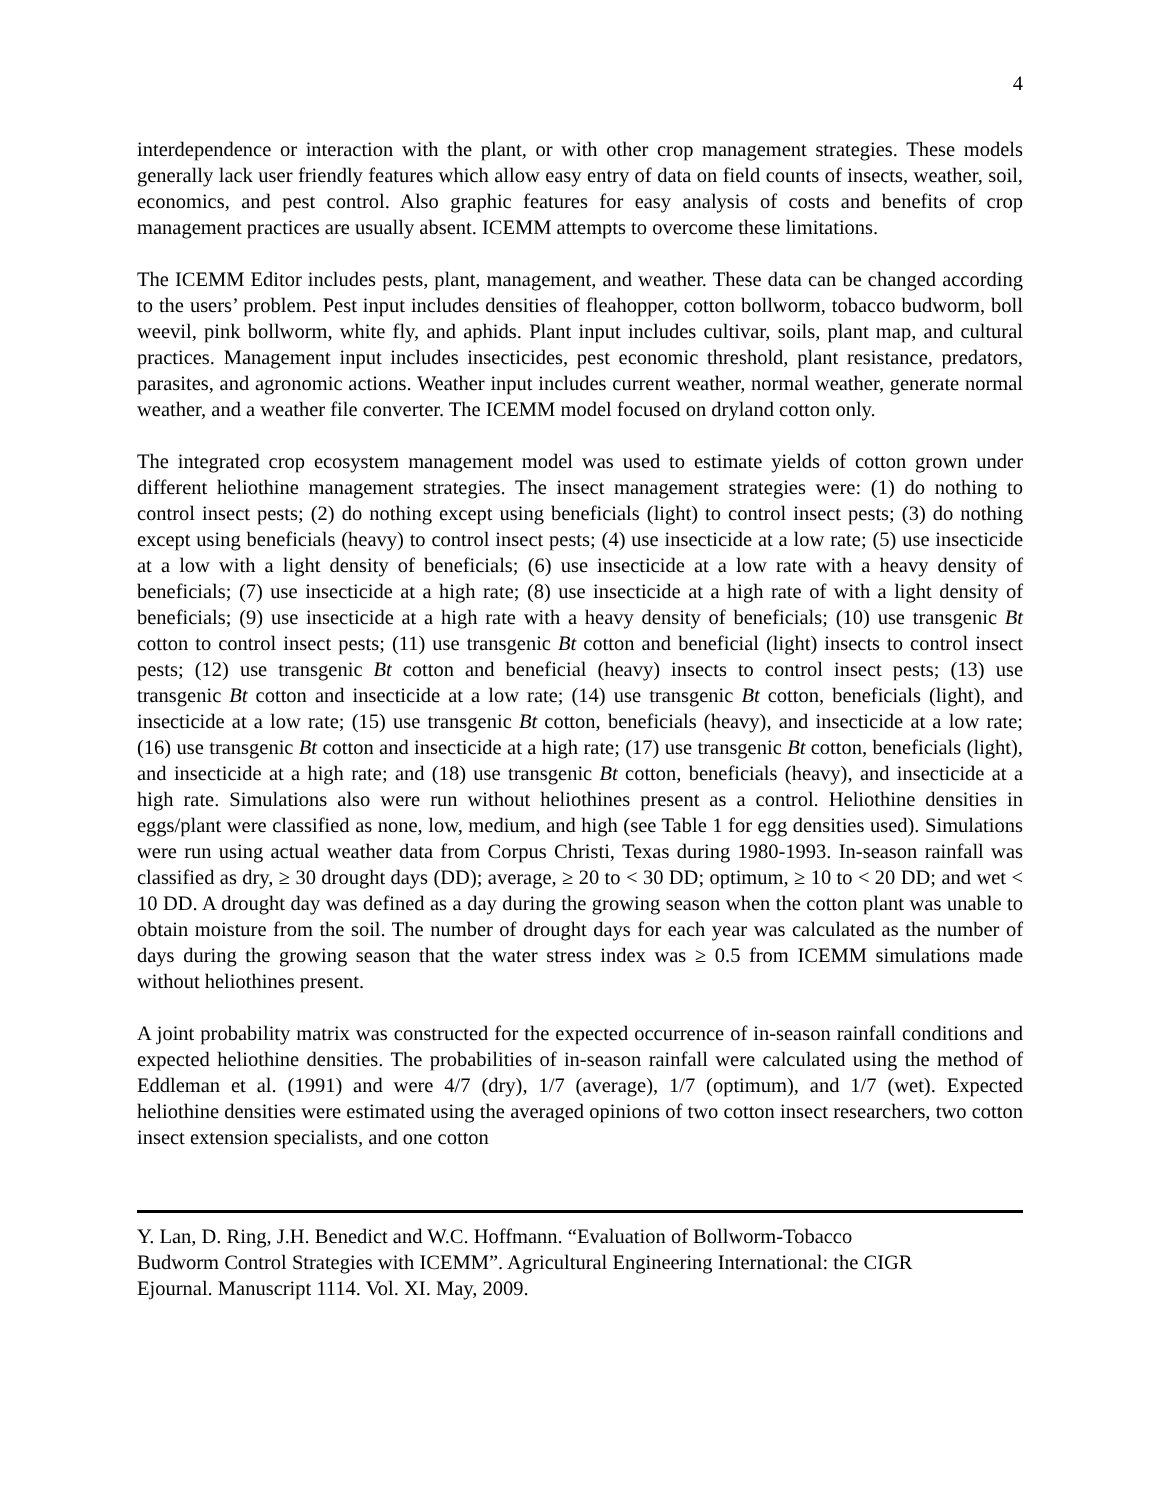4
interdependence or interaction with the plant, or with other crop management strategies. These models generally lack user friendly features which allow easy entry of data on field counts of insects, weather, soil, economics, and pest control. Also graphic features for easy analysis of costs and benefits of crop management practices are usually absent. ICEMM attempts to overcome these limitations.
The ICEMM Editor includes pests, plant, management, and weather. These data can be changed according to the users’ problem. Pest input includes densities of fleahopper, cotton bollworm, tobacco budworm, boll weevil, pink bollworm, white fly, and aphids. Plant input includes cultivar, soils, plant map, and cultural practices. Management input includes insecticides, pest economic threshold, plant resistance, predators, parasites, and agronomic actions. Weather input includes current weather, normal weather, generate normal weather, and a weather file converter. The ICEMM model focused on dryland cotton only.
The integrated crop ecosystem management model was used to estimate yields of cotton grown under different heliothine management strategies. The insect management strategies were: (1) do nothing to control insect pests; (2) do nothing except using beneficials (light) to control insect pests; (3) do nothing except using beneficials (heavy) to control insect pests; (4) use insecticide at a low rate; (5) use insecticide at a low with a light density of beneficials; (6) use insecticide at a low rate with a heavy density of beneficials; (7) use insecticide at a high rate; (8) use insecticide at a high rate of with a light density of beneficials; (9) use insecticide at a high rate with a heavy density of beneficials; (10) use transgenic Bt cotton to control insect pests; (11) use transgenic Bt cotton and beneficial (light) insects to control insect pests; (12) use transgenic Bt cotton and beneficial (heavy) insects to control insect pests; (13) use transgenic Bt cotton and insecticide at a low rate; (14) use transgenic Bt cotton, beneficials (light), and insecticide at a low rate; (15) use transgenic Bt cotton, beneficials (heavy), and insecticide at a low rate; (16) use transgenic Bt cotton and insecticide at a high rate; (17) use transgenic Bt cotton, beneficials (light), and insecticide at a high rate; and (18) use transgenic Bt cotton, beneficials (heavy), and insecticide at a high rate. Simulations also were run without heliothines present as a control. Heliothine densities in eggs/plant were classified as none, low, medium, and high (see Table 1 for egg densities used). Simulations were run using actual weather data from Corpus Christi, Texas during 1980-1993. In-season rainfall was classified as dry, ≥ 30 drought days (DD); average, ≥ 20 to < 30 DD; optimum, ≥ 10 to < 20 DD; and wet < 10 DD. A drought day was defined as a day during the growing season when the cotton plant was unable to obtain moisture from the soil. The number of drought days for each year was calculated as the number of days during the growing season that the water stress index was ≥ 0.5 from ICEMM simulations made without heliothines present.
A joint probability matrix was constructed for the expected occurrence of in-season rainfall conditions and expected heliothine densities. The probabilities of in-season rainfall were calculated using the method of Eddleman et al. (1991) and were 4/7 (dry), 1/7 (average), 1/7 (optimum), and 1/7 (wet). Expected heliothine densities were estimated using the averaged opinions of two cotton insect researchers, two cotton insect extension specialists, and one cotton
Y. Lan, D. Ring, J.H. Benedict and W.C. Hoffmann. “Evaluation of Bollworm-Tobacco
Budworm Control Strategies with ICEMM”. Agricultural Engineering International: the CIGR
Ejournal. Manuscript 1114. Vol. XI. May, 2009.